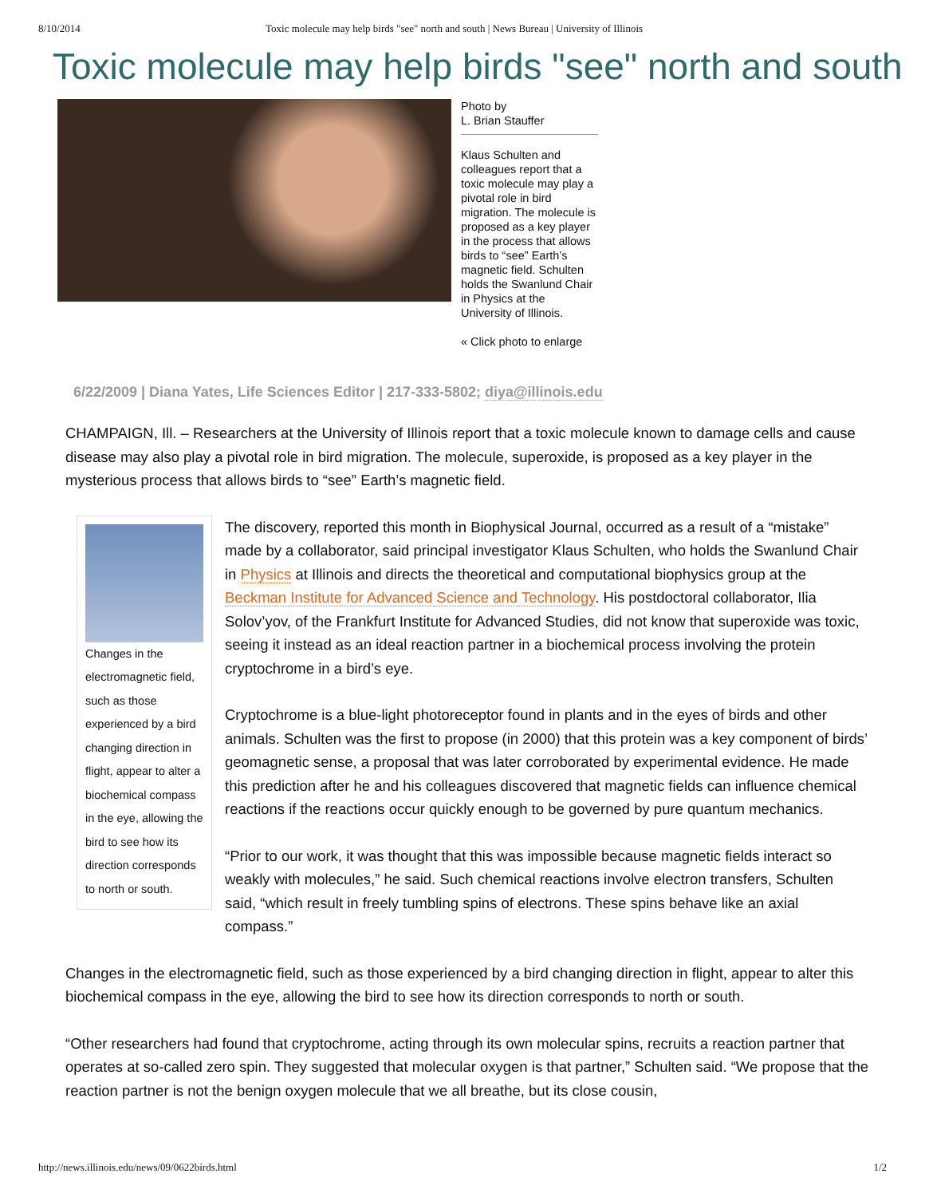8/10/2014 Toxic molecule may help birds "see" north and south | News Bureau | University of Illinois
Toxic molecule may help birds "see" north and south
Photo by
L. Brian Stauffer
Klaus Schulten and colleagues report that a toxic molecule may play a pivotal role in bird migration. The molecule is proposed as a key player in the process that allows birds to “see” Earth’s magnetic field. Schulten holds the Swanlund Chair in Physics at the University of Illinois.
« Click photo to enlarge
6/22/2009 | Diana Yates, Life Sciences Editor | 217-333-5802; diya@illinois.edu
CHAMPAIGN, Ill. – Researchers at the University of Illinois report that a toxic molecule known to damage cells and cause disease may also play a pivotal role in bird migration. The molecule, superoxide, is proposed as a key player in the mysterious process that allows birds to “see” Earth’s magnetic field.
Changes in the electromagnetic field, such as those experienced by a bird changing direction in flight, appear to alter a biochemical compass in the eye, allowing the bird to see how its direction corresponds to north or south.
The discovery, reported this month in Biophysical Journal, occurred as a result of a “mistake” made by a collaborator, said principal investigator Klaus Schulten, who holds the Swanlund Chair in Physics at Illinois and directs the theoretical and computational biophysics group at the Beckman Institute for Advanced Science and Technology. His postdoctoral collaborator, Ilia Solov’yov, of the Frankfurt Institute for Advanced Studies, did not know that superoxide was toxic, seeing it instead as an ideal reaction partner in a biochemical process involving the protein cryptochrome in a bird’s eye.
Cryptochrome is a blue-light photoreceptor found in plants and in the eyes of birds and other animals. Schulten was the first to propose (in 2000) that this protein was a key component of birds’ geomagnetic sense, a proposal that was later corroborated by experimental evidence. He made this prediction after he and his colleagues discovered that magnetic fields can influence chemical reactions if the reactions occur quickly enough to be governed by pure quantum mechanics.
“Prior to our work, it was thought that this was impossible because magnetic fields interact so weakly with molecules,” he said. Such chemical reactions involve electron transfers, Schulten said, “which result in freely tumbling spins of electrons. These spins behave like an axial compass.”
Changes in the electromagnetic field, such as those experienced by a bird changing direction in flight, appear to alter this biochemical compass in the eye, allowing the bird to see how its direction corresponds to north or south.
“Other researchers had found that cryptochrome, acting through its own molecular spins, recruits a reaction partner that operates at so-called zero spin. They suggested that molecular oxygen is that partner,” Schulten said. “We propose that the reaction partner is not the benign oxygen molecule that we all breathe, but its close cousin,
http://news.illinois.edu/news/09/0622birds.html 1/2